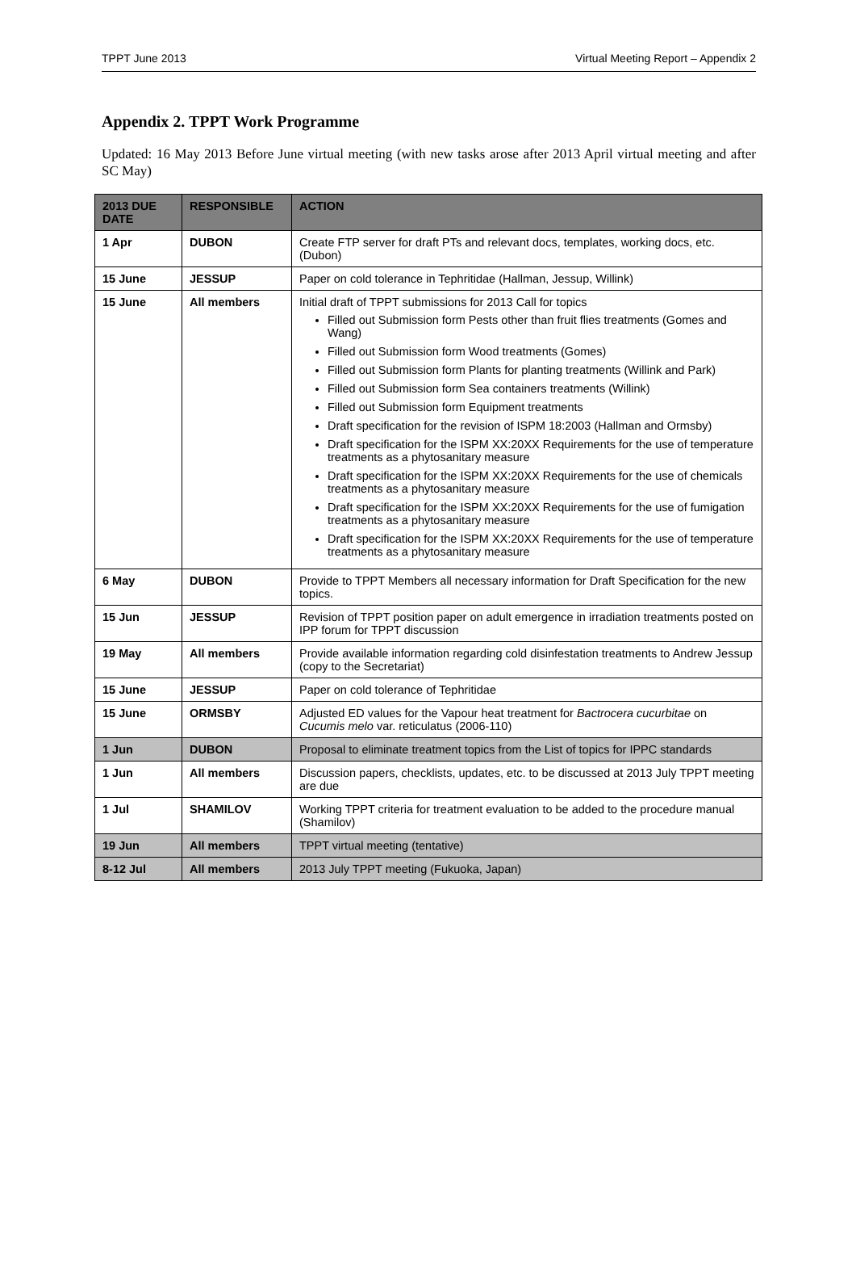TPPT June 2013 Virtual Meeting Report – Appendix 2
Appendix 2. TPPT Work Programme
Updated: 16 May 2013 Before June virtual meeting (with new tasks arose after 2013 April virtual meeting and after SC May)
| 2013 DUE DATE | RESPONSIBLE | ACTION |
| --- | --- | --- |
| 1 Apr | DUBON | Create FTP server for draft PTs and relevant docs, templates, working docs, etc. (Dubon) |
| 15 June | JESSUP | Paper on cold tolerance in Tephritidae (Hallman, Jessup, Willink) |
| 15 June | All members | Initial draft of TPPT submissions for 2013 Call for topics Filled out Submission form Pests other than fruit flies treatments (Gomes and Wang) Filled out Submission form Wood treatments (Gomes) Filled out Submission form Plants for planting treatments (Willink and Park) Filled out Submission form Sea containers treatments (Willink) Filled out Submission form Equipment treatments Draft specification for the revision of ISPM 18:2003 (Hallman and Ormsby) Draft specification for the ISPM XX:20XX Requirements for the use of temperature treatments as a phytosanitary measure Draft specification for the ISPM XX:20XX Requirements for the use of chemicals treatments as a phytosanitary measure Draft specification for the ISPM XX:20XX Requirements for the use of fumigation treatments as a phytosanitary measure Draft specification for the ISPM XX:20XX Requirements for the use of temperature treatments as a phytosanitary measure |
| 6 May | DUBON | Provide to TPPT Members all necessary information for Draft Specification for the new topics. |
| 15 Jun | JESSUP | Revision of TPPT position paper on adult emergence in irradiation treatments posted on IPP forum for TPPT discussion |
| 19 May | All members | Provide available information regarding cold disinfestation treatments to Andrew Jessup (copy to the Secretariat) |
| 15 June | JESSUP | Paper on cold tolerance of Tephritidae |
| 15 June | ORMSBY | Adjusted ED values for the Vapour heat treatment for Bactrocera cucurbitae on Cucumis melo var. reticulatus (2006-110) |
| 1 Jun | DUBON | Proposal to eliminate treatment topics from the List of topics for IPPC standards |
| 1 Jun | All members | Discussion papers, checklists, updates, etc. to be discussed at 2013 July TPPT meeting are due |
| 1 Jul | SHAMILOV | Working TPPT criteria for treatment evaluation to be added to the procedure manual (Shamilov) |
| 19 Jun | All members | TPPT virtual meeting (tentative) |
| 8-12 Jul | All members | 2013 July TPPT meeting (Fukuoka, Japan) |